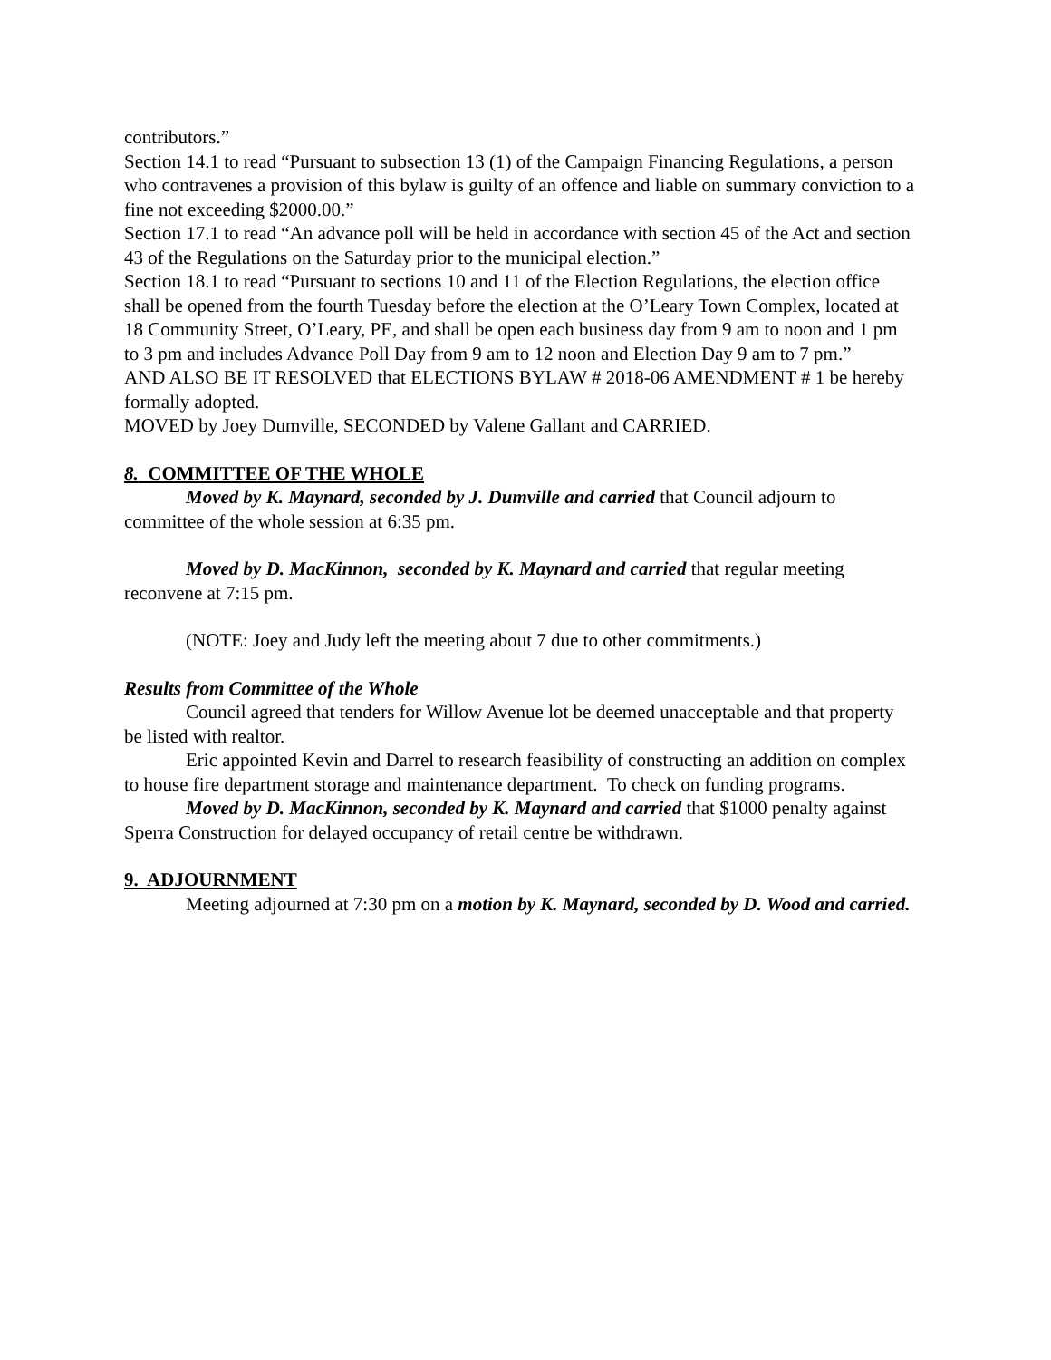contributors.”
Section 14.1 to read “Pursuant to subsection 13 (1) of the Campaign Financing Regulations, a person who contravenes a provision of this bylaw is guilty of an offence and liable on summary conviction to a fine not exceeding $2000.00.”
Section 17.1 to read “An advance poll will be held in accordance with section 45 of the Act and section 43 of the Regulations on the Saturday prior to the municipal election.”
Section 18.1 to read “Pursuant to sections 10 and 11 of the Election Regulations, the election office shall be opened from the fourth Tuesday before the election at the O’Leary Town Complex, located at 18 Community Street, O’Leary, PE, and shall be open each business day from 9 am to noon and 1 pm to 3 pm and includes Advance Poll Day from 9 am to 12 noon and Election Day 9 am to 7 pm.”
AND ALSO BE IT RESOLVED that ELECTIONS BYLAW # 2018-06 AMENDMENT # 1 be hereby formally adopted.
MOVED by Joey Dumville, SECONDED by Valene Gallant and CARRIED.
8. COMMITTEE OF THE WHOLE
Moved by K. Maynard, seconded by J. Dumville and carried that Council adjourn to committee of the whole session at 6:35 pm.
Moved by D. MacKinnon, seconded by K. Maynard and carried that regular meeting reconvene at 7:15 pm.
(NOTE: Joey and Judy left the meeting about 7 due to other commitments.)
Results from Committee of the Whole
Council agreed that tenders for Willow Avenue lot be deemed unacceptable and that property be listed with realtor.
Eric appointed Kevin and Darrel to research feasibility of constructing an addition on complex to house fire department storage and maintenance department. To check on funding programs.
Moved by D. MacKinnon, seconded by K. Maynard and carried that $1000 penalty against Sperra Construction for delayed occupancy of retail centre be withdrawn.
9. ADJOURNMENT
Meeting adjourned at 7:30 pm on a motion by K. Maynard, seconded by D. Wood and carried.